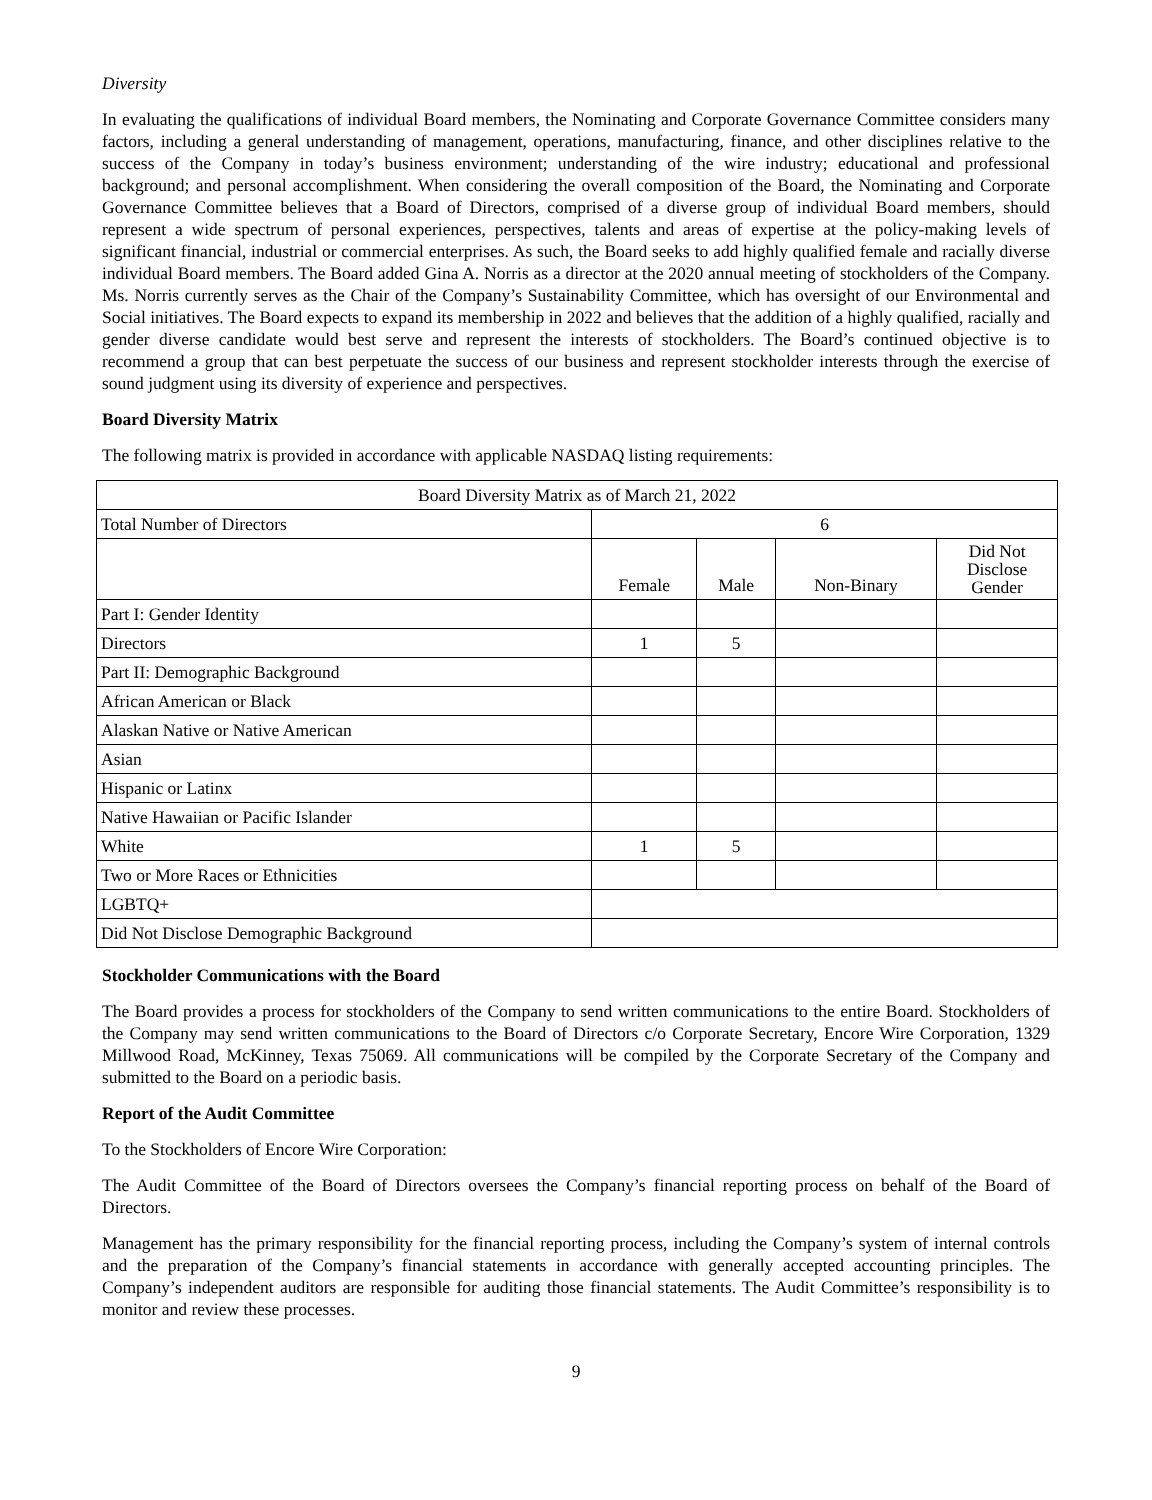Diversity
In evaluating the qualifications of individual Board members, the Nominating and Corporate Governance Committee considers many factors, including a general understanding of management, operations, manufacturing, finance, and other disciplines relative to the success of the Company in today’s business environment; understanding of the wire industry; educational and professional background; and personal accomplishment. When considering the overall composition of the Board, the Nominating and Corporate Governance Committee believes that a Board of Directors, comprised of a diverse group of individual Board members, should represent a wide spectrum of personal experiences, perspectives, talents and areas of expertise at the policy-making levels of significant financial, industrial or commercial enterprises. As such, the Board seeks to add highly qualified female and racially diverse individual Board members. The Board added Gina A. Norris as a director at the 2020 annual meeting of stockholders of the Company. Ms. Norris currently serves as the Chair of the Company’s Sustainability Committee, which has oversight of our Environmental and Social initiatives. The Board expects to expand its membership in 2022 and believes that the addition of a highly qualified, racially and gender diverse candidate would best serve and represent the interests of stockholders. The Board’s continued objective is to recommend a group that can best perpetuate the success of our business and represent stockholder interests through the exercise of sound judgment using its diversity of experience and perspectives.
Board Diversity Matrix
The following matrix is provided in accordance with applicable NASDAQ listing requirements:
| Board Diversity Matrix as of March 21, 2022 | | | | |
| Total Number of Directors | 6 | | | |
| | Female | Male | Non-Binary | Did Not Disclose Gender |
| Part I: Gender Identity | | | | |
| Directors | 1 | 5 | | |
| Part II: Demographic Background | | | | |
| African American or Black | | | | |
| Alaskan Native or Native American | | | | |
| Asian | | | | |
| Hispanic or Latinx | | | | |
| Native Hawaiian or Pacific Islander | | | | |
| White | 1 | 5 | | |
| Two or More Races or Ethnicities | | | | |
| LGBTQ+ | | | | |
| Did Not Disclose Demographic Background | | | | |
Stockholder Communications with the Board
The Board provides a process for stockholders of the Company to send written communications to the entire Board. Stockholders of the Company may send written communications to the Board of Directors c/o Corporate Secretary, Encore Wire Corporation, 1329 Millwood Road, McKinney, Texas 75069. All communications will be compiled by the Corporate Secretary of the Company and submitted to the Board on a periodic basis.
Report of the Audit Committee
To the Stockholders of Encore Wire Corporation:
The Audit Committee of the Board of Directors oversees the Company’s financial reporting process on behalf of the Board of Directors.
Management has the primary responsibility for the financial reporting process, including the Company’s system of internal controls and the preparation of the Company’s financial statements in accordance with generally accepted accounting principles. The Company’s independent auditors are responsible for auditing those financial statements. The Audit Committee’s responsibility is to monitor and review these processes.
9